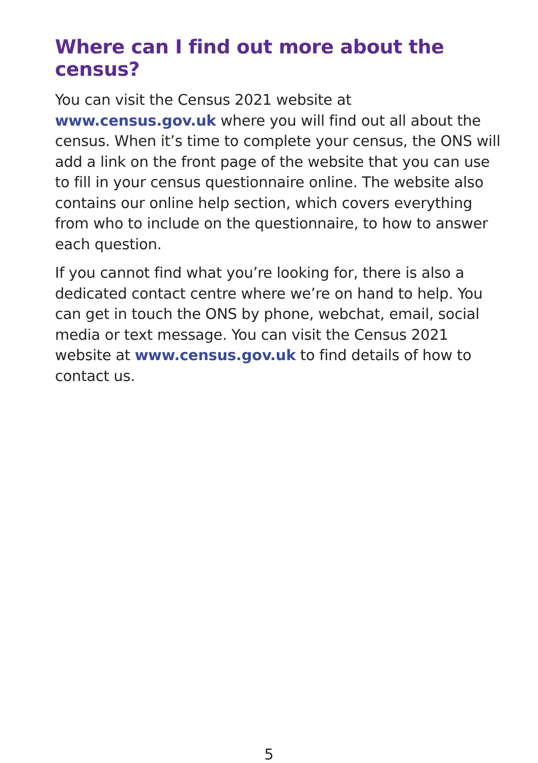Where can I find out more about the census?
You can visit the Census 2021 website at
www.census.gov.uk where you will find out all about the census. When it’s time to complete your census, the ONS will add a link on the front page of the website that you can use to fill in your census questionnaire online. The website also contains our online help section, which covers everything from who to include on the questionnaire, to how to answer each question.
If you cannot find what you’re looking for, there is also a dedicated contact centre where we’re on hand to help. You can get in touch the ONS by phone, webchat, email, social media or text message. You can visit the Census 2021 website at www.census.gov.uk to find details of how to contact us.
5